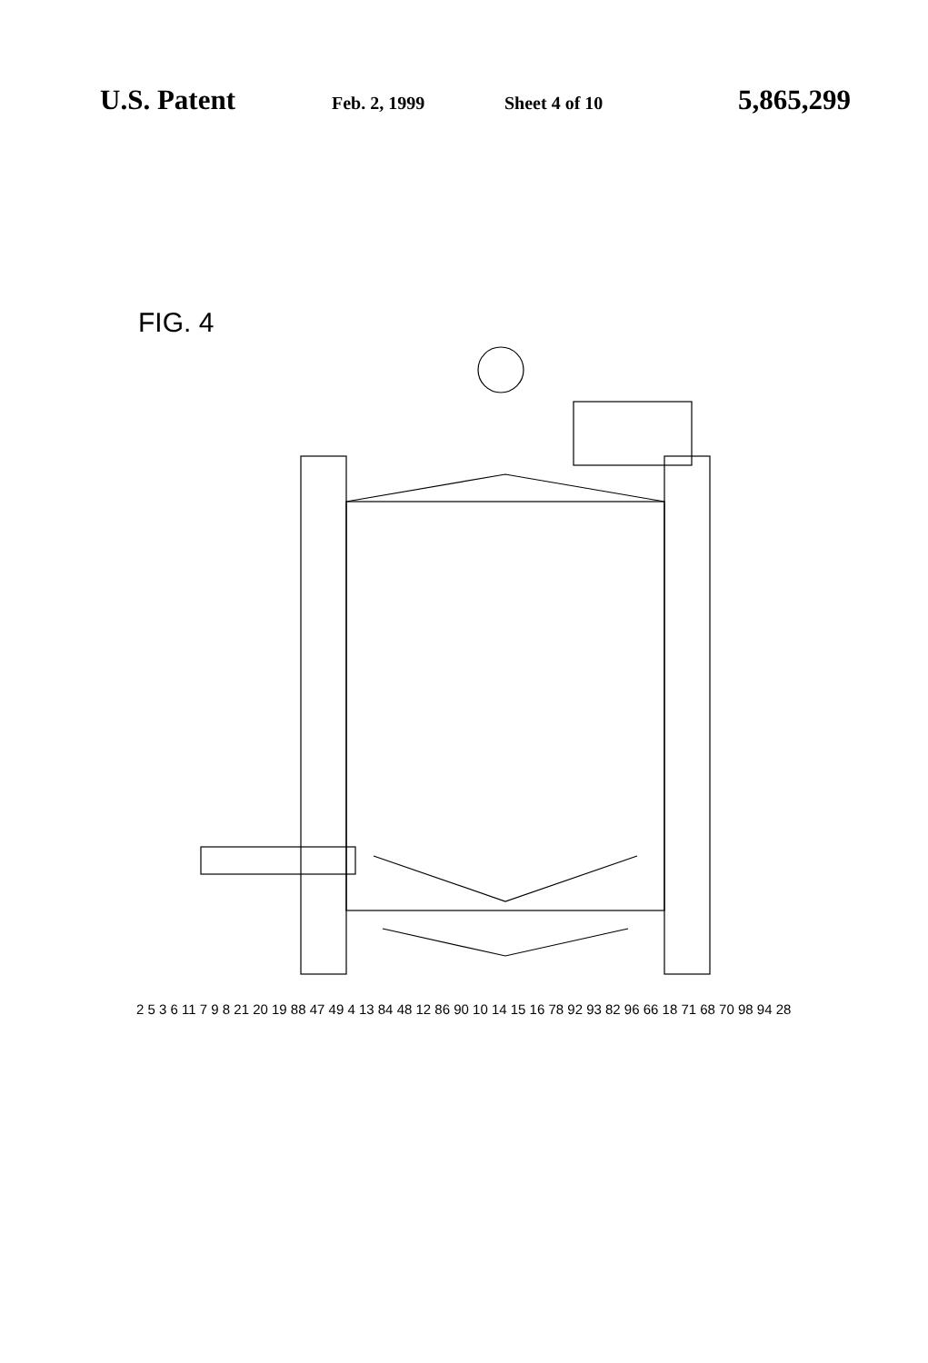U.S. Patent
Feb. 2, 1999 Sheet 4 of 10
5,865,299
FIG. 4
2 5 3 6 11 7 9 8 21 20 19 88 47 49 4 13 84 48 12 86 90 10 14 15 16 78 92 93 82 96 66 18 71 68 70 98 94 28